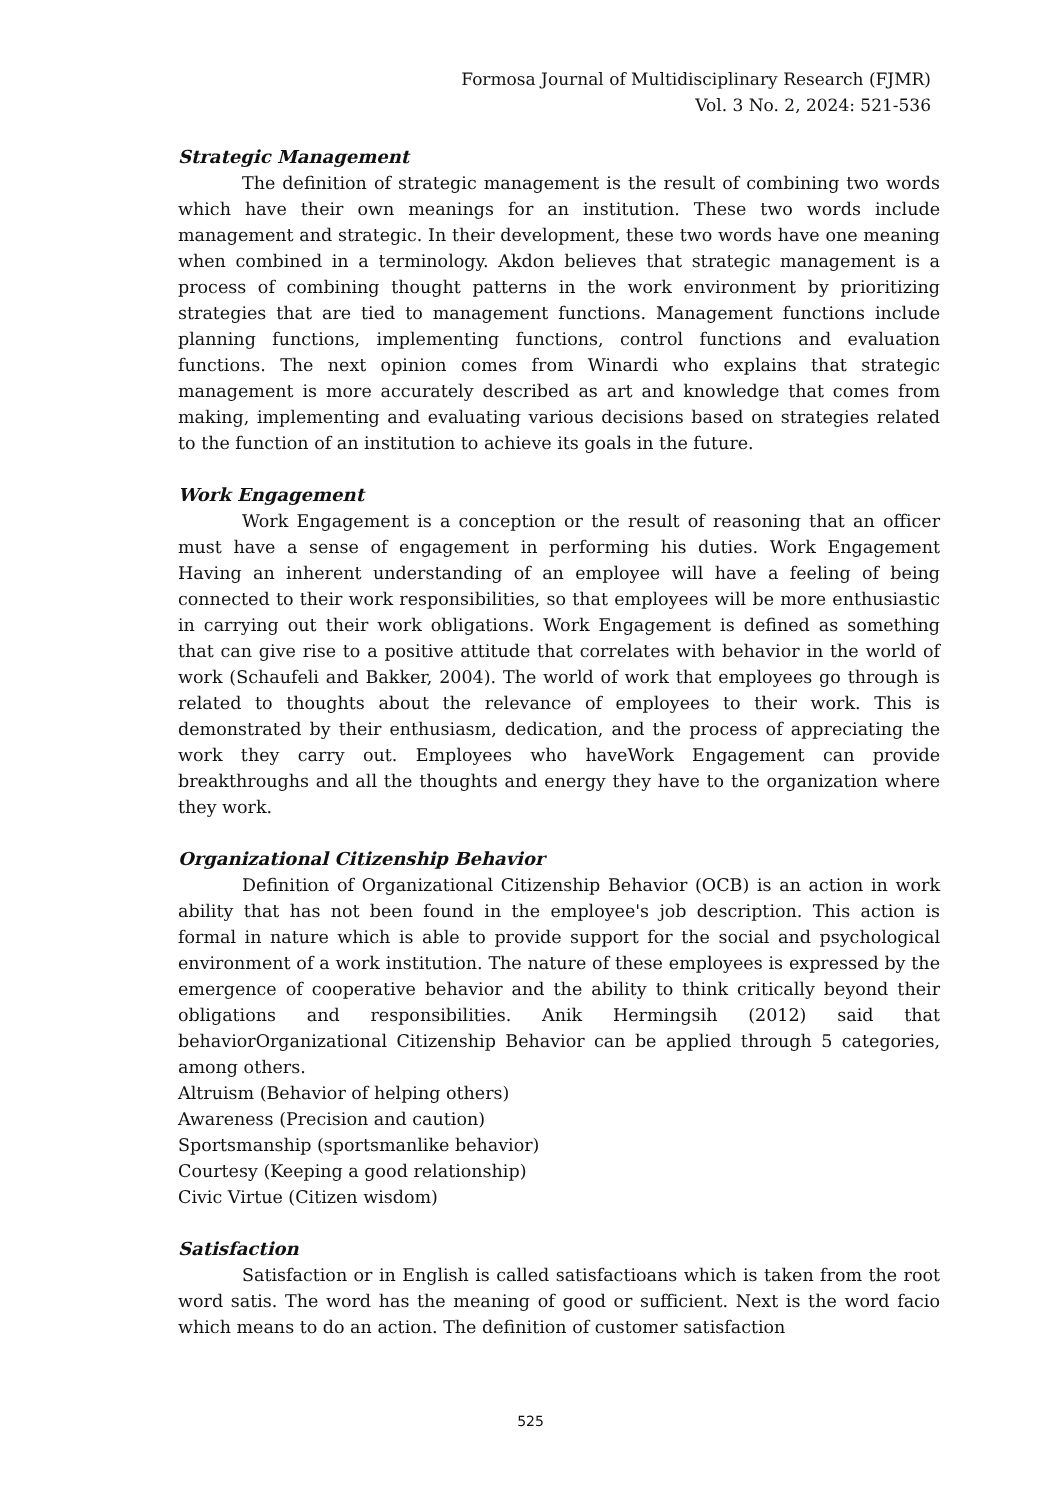Formosa Journal of Multidisciplinary Research (FJMR)
Vol. 3 No. 2, 2024: 521-536
Strategic Management
The definition of strategic management is the result of combining two words which have their own meanings for an institution. These two words include management and strategic. In their development, these two words have one meaning when combined in a terminology. Akdon believes that strategic management is a process of combining thought patterns in the work environment by prioritizing strategies that are tied to management functions. Management functions include planning functions, implementing functions, control functions and evaluation functions. The next opinion comes from Winardi who explains that strategic management is more accurately described as art and knowledge that comes from making, implementing and evaluating various decisions based on strategies related to the function of an institution to achieve its goals in the future.
Work Engagement
Work Engagement is a conception or the result of reasoning that an officer must have a sense of engagement in performing his duties. Work Engagement Having an inherent understanding of an employee will have a feeling of being connected to their work responsibilities, so that employees will be more enthusiastic in carrying out their work obligations. Work Engagement is defined as something that can give rise to a positive attitude that correlates with behavior in the world of work (Schaufeli and Bakker, 2004). The world of work that employees go through is related to thoughts about the relevance of employees to their work. This is demonstrated by their enthusiasm, dedication, and the process of appreciating the work they carry out. Employees who haveWork Engagement can provide breakthroughs and all the thoughts and energy they have to the organization where they work.
Organizational Citizenship Behavior
Definition of Organizational Citizenship Behavior (OCB) is an action in work ability that has not been found in the employee's job description. This action is formal in nature which is able to provide support for the social and psychological environment of a work institution. The nature of these employees is expressed by the emergence of cooperative behavior and the ability to think critically beyond their obligations and responsibilities. Anik Hermingsih (2012) said that behaviorOrganizational Citizenship Behavior can be applied through 5 categories, among others.
Altruism (Behavior of helping others)
Awareness (Precision and caution)
Sportsmanship (sportsmanlike behavior)
Courtesy (Keeping a good relationship)
Civic Virtue (Citizen wisdom)
Satisfaction
Satisfaction or in English is called satisfactioans which is taken from the root word satis. The word has the meaning of good or sufficient. Next is the word facio which means to do an action. The definition of customer satisfaction
525